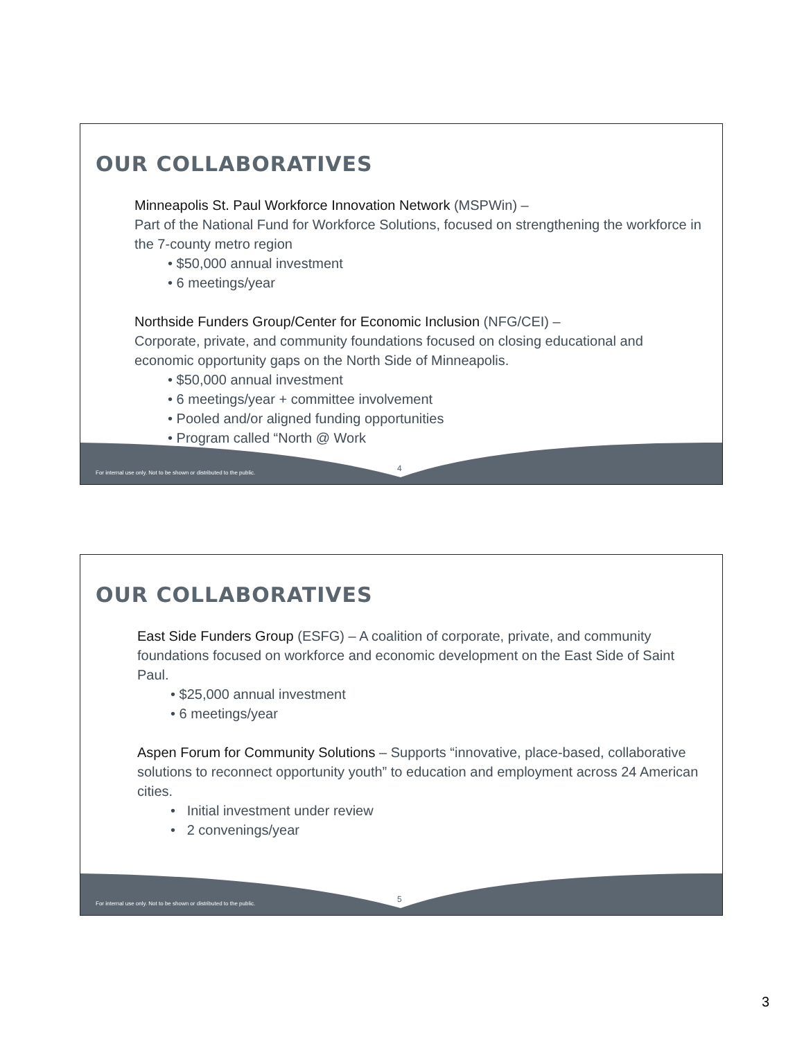OUR COLLABORATIVES
Minneapolis St. Paul Workforce Innovation Network (MSPWin) –
Part of the National Fund for Workforce Solutions, focused on strengthening the workforce in the 7-county metro region
• $50,000 annual investment
• 6 meetings/year
Northside Funders Group/Center for Economic Inclusion (NFG/CEI) –
Corporate, private, and community foundations focused on closing educational and economic opportunity gaps on the North Side of Minneapolis.
• $50,000 annual investment
• 6 meetings/year + committee involvement
• Pooled and/or aligned funding opportunities
• Program called “North @ Work
For internal use only. Not to be shown or distributed to the public.
4
OUR COLLABORATIVES
East Side Funders Group (ESFG) – A coalition of corporate, private, and community foundations focused on workforce and economic development on the East Side of Saint Paul.
• $25,000 annual investment
• 6 meetings/year
Aspen Forum for Community Solutions – Supports “innovative, place-based, collaborative solutions to reconnect opportunity youth” to education and employment across 24 American cities.
• Initial investment under review
• 2 convenings/year
For internal use only. Not to be shown or distributed to the public.
5
3